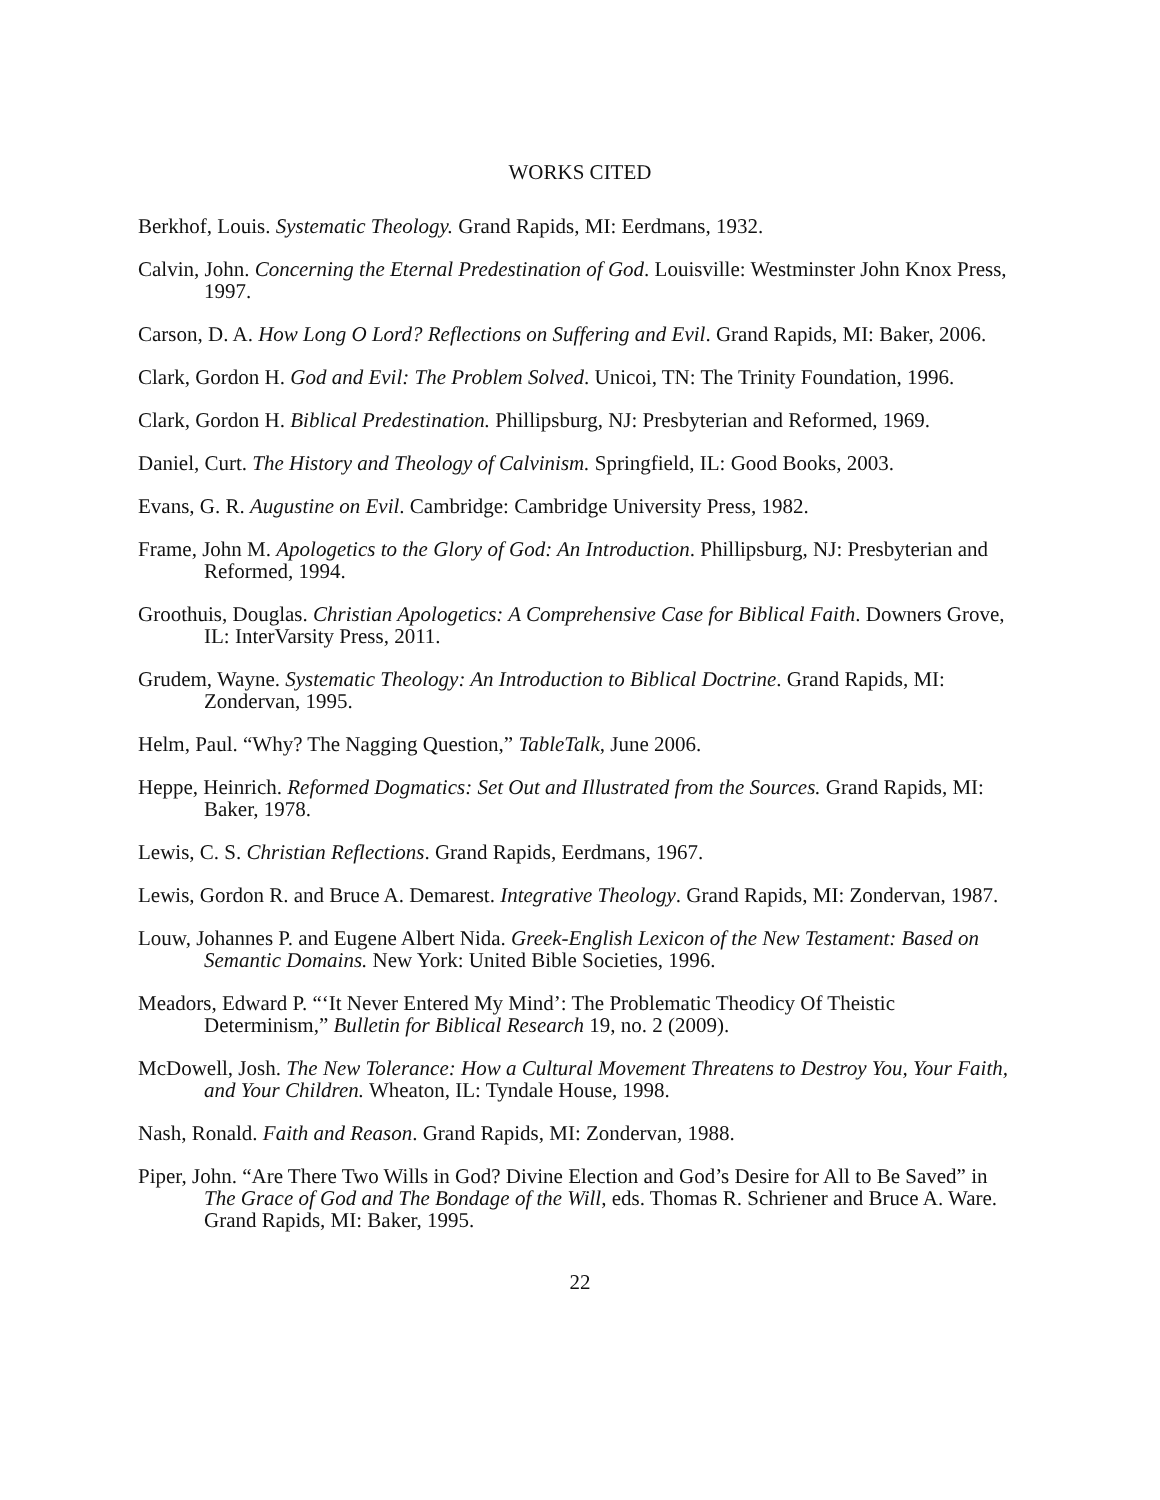WORKS CITED
Berkhof, Louis. Systematic Theology. Grand Rapids, MI: Eerdmans, 1932.
Calvin, John. Concerning the Eternal Predestination of God. Louisville: Westminster John Knox Press, 1997.
Carson, D. A. How Long O Lord? Reflections on Suffering and Evil. Grand Rapids, MI: Baker, 2006.
Clark, Gordon H. God and Evil: The Problem Solved. Unicoi, TN: The Trinity Foundation, 1996.
Clark, Gordon H. Biblical Predestination. Phillipsburg, NJ: Presbyterian and Reformed, 1969.
Daniel, Curt. The History and Theology of Calvinism. Springfield, IL: Good Books, 2003.
Evans, G. R. Augustine on Evil. Cambridge: Cambridge University Press, 1982.
Frame, John M. Apologetics to the Glory of God: An Introduction. Phillipsburg, NJ: Presbyterian and Reformed, 1994.
Groothuis, Douglas. Christian Apologetics: A Comprehensive Case for Biblical Faith. Downers Grove, IL: InterVarsity Press, 2011.
Grudem, Wayne. Systematic Theology: An Introduction to Biblical Doctrine. Grand Rapids, MI: Zondervan, 1995.
Helm, Paul. “Why? The Nagging Question,” TableTalk, June 2006.
Heppe, Heinrich. Reformed Dogmatics: Set Out and Illustrated from the Sources. Grand Rapids, MI: Baker, 1978.
Lewis, C. S. Christian Reflections. Grand Rapids, Eerdmans, 1967.
Lewis, Gordon R. and Bruce A. Demarest. Integrative Theology. Grand Rapids, MI: Zondervan, 1987.
Louw, Johannes P. and Eugene Albert Nida. Greek-English Lexicon of the New Testament: Based on Semantic Domains. New York: United Bible Societies, 1996.
Meadors, Edward P. “‘It Never Entered My Mind’: The Problematic Theodicy Of Theistic Determinism,” Bulletin for Biblical Research 19, no. 2 (2009).
McDowell, Josh. The New Tolerance: How a Cultural Movement Threatens to Destroy You, Your Faith, and Your Children. Wheaton, IL: Tyndale House, 1998.
Nash, Ronald. Faith and Reason. Grand Rapids, MI: Zondervan, 1988.
Piper, John. “Are There Two Wills in God? Divine Election and God’s Desire for All to Be Saved” in The Grace of God and The Bondage of the Will, eds. Thomas R. Schriener and Bruce A. Ware. Grand Rapids, MI: Baker, 1995.
22